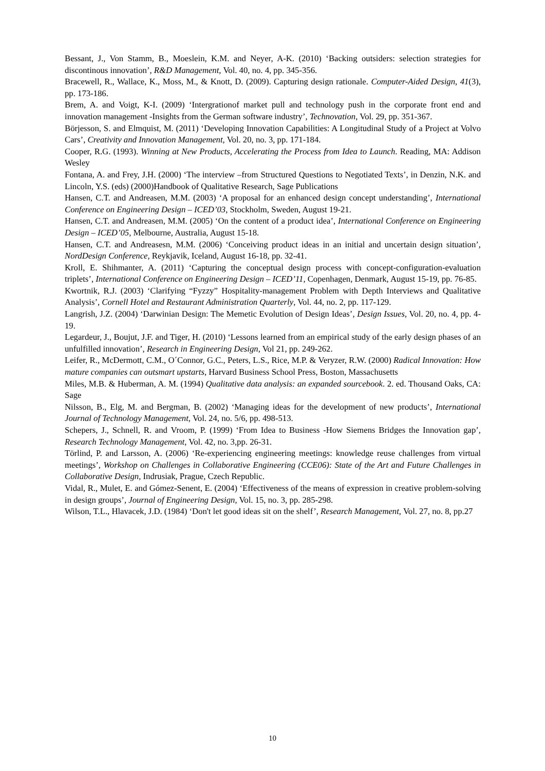Bessant, J., Von Stamm, B., Moeslein, K.M. and Neyer, A-K. (2010) ‘Backing outsiders: selection strategies for discontinous innovation’, R&D Management, Vol. 40, no. 4, pp. 345-356.
Bracewell, R., Wallace, K., Moss, M., & Knott, D. (2009). Capturing design rationale. Computer-Aided Design, 41(3), pp. 173-186.
Brem, A. and Voigt, K-I. (2009) ‘Intergrationof market pull and technology push in the corporate front end and innovation management -Insights from the German software industry’, Technovation, Vol. 29, pp. 351-367.
Börjesson, S. and Elmquist, M. (2011) ‘Developing Innovation Capabilities: A Longitudinal Study of a Project at Volvo Cars’, Creativity and Innovation Management, Vol. 20, no. 3, pp. 171-184.
Cooper, R.G. (1993). Winning at New Products, Accelerating the Process from Idea to Launch. Reading, MA: Addison Wesley
Fontana, A. and Frey, J.H. (2000) ‘The interview –from Structured Questions to Negotiated Texts’, in Denzin, N.K. and Lincoln, Y.S. (eds) (2000)Handbook of Qualitative Research, Sage Publications
Hansen, C.T. and Andreasen, M.M. (2003) ‘A proposal for an enhanced design concept understanding’, International Conference on Engineering Design – ICED’03, Stockholm, Sweden, August 19-21.
Hansen, C.T. and Andreasen, M.M. (2005) ‘On the content of a product idea’, International Conference on Engineering Design – ICED’05, Melbourne, Australia, August 15-18.
Hansen, C.T. and Andreasesn, M.M. (2006) ‘Conceiving product ideas in an initial and uncertain design situation’, NordDesign Conference, Reykjavik, Iceland, August 16-18, pp. 32-41.
Kroll, E. Shihmanter, A. (2011) ‘Capturing the conceptual design process with concept-configuration-evaluation triplets’, International Conference on Engineering Design – ICED’11, Copenhagen, Denmark, August 15-19, pp. 76-85.
Kwortnik, R.J. (2003) ‘Clarifying “Fyzzy” Hospitality-management Problem with Depth Interviews and Qualitative Analysis’, Cornell Hotel and Restaurant Administration Quarterly, Vol. 44, no. 2, pp. 117-129.
Langrish, J.Z. (2004) ‘Darwinian Design: The Memetic Evolution of Design Ideas’, Design Issues, Vol. 20, no. 4, pp. 4-19.
Legardeur, J., Boujut, J.F. and Tiger, H. (2010) ‘Lessons learned from an empirical study of the early design phases of an unfulfilled innovation’, Research in Engineering Design, Vol 21, pp. 249-262.
Leifer, R., McDermott, C.M., O´Connor, G.C., Peters, L.S., Rice, M.P. & Veryzer, R.W. (2000) Radical Innovation: How mature companies can outsmart upstarts, Harvard Business School Press, Boston, Massachusetts
Miles, M.B. & Huberman, A. M. (1994) Qualitative data analysis: an expanded sourcebook. 2. ed. Thousand Oaks, CA: Sage
Nilsson, B., Elg, M. and Bergman, B. (2002) ‘Managing ideas for the development of new products’, International Journal of Technology Management, Vol. 24, no. 5/6, pp. 498-513.
Schepers, J., Schnell, R. and Vroom, P. (1999) ‘From Idea to Business -How Siemens Bridges the Innovation gap’, Research Technology Management, Vol. 42, no. 3,pp. 26-31.
Törlind, P. and Larsson, A. (2006) ‘Re-experiencing engineering meetings: knowledge reuse challenges from virtual meetings’, Workshop on Challenges in Collaborative Engineering (CCE06): State of the Art and Future Challenges in Collaborative Design, Indrusiak, Prague, Czech Republic.
Vidal, R., Mulet, E. and Gómez-Senent, E. (2004) ‘Effectiveness of the means of expression in creative problem-solving in design groups’, Journal of Engineering Design, Vol. 15, no. 3, pp. 285-298.
Wilson, T.L., Hlavacek, J.D. (1984) ‘Don't let good ideas sit on the shelf’, Research Management, Vol. 27, no. 8, pp.27
10